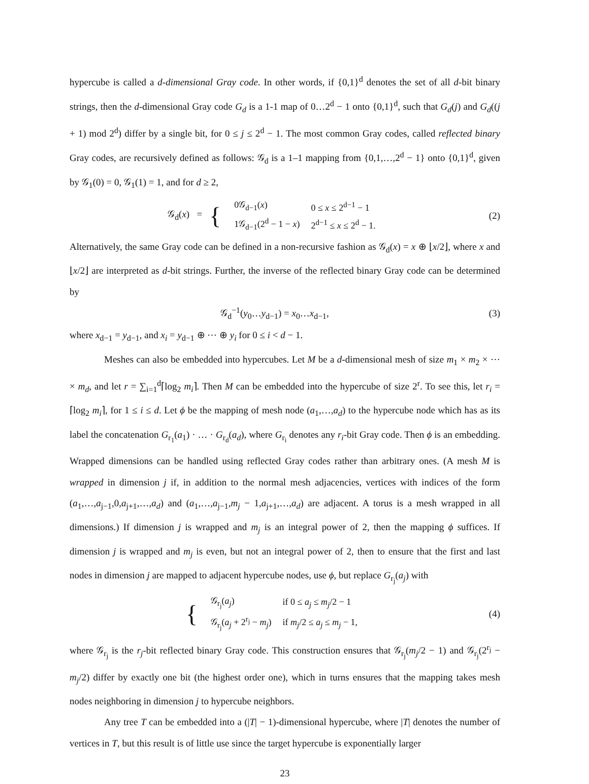hypercube is called a d-dimensional Gray code. In other words, if {0,1}<sup>d</sup> denotes the set of all d-bit binary strings, then the d-dimensional Gray code G<sub>d</sub> is a 1-1 map of 0…2<sup>d</sup> − 1 onto {0,1}<sup>d</sup>, such that G<sub>d</sub>(j) and G<sub>d</sub>((j + 1) mod 2<sup>d</sup>) differ by a single bit, for 0 ≤ j ≤ 2<sup>d</sup> − 1. The most common Gray codes, called reflected binary Gray codes, are recursively defined as follows: 𝒢<sub>d</sub> is a 1–1 mapping from {0,1,…,2<sup>d</sup> − 1} onto {0,1}<sup>d</sup>, given by 𝒢<sub>1</sub>(0) = 0, 𝒢<sub>1</sub>(1) = 1, and for d ≥ 2,
𝒢<sub>d</sub>(x) = {
| 0𝒢<sub>d−1</sub>( x ) | 0 ≤ x ≤ 2<sup>d−1</sup> − 1 |
| 1𝒢<sub>d−1</sub>(2<sup>d</sup> − 1 − x ) | 2<sup>d−1</sup> ≤ x ≤ 2<sup>d</sup> − 1. |
(2)
Alternatively, the same Gray code can be defined in a non-recursive fashion as 𝒢<sub>d</sub>(x) = x ⊕ ⌊x/2⌋, where x and ⌊x/2⌋ are interpreted as d-bit strings. Further, the inverse of the reflected binary Gray code can be determined by
𝒢<sub>d</sub><sup>−1</sup>(y<sub>0</sub>…y<sub>d−1</sub>) = x<sub>0</sub>…x<sub>d−1</sub>, (3)
where x<sub>d−1</sub> = y<sub>d−1</sub>, and x<sub>i</sub> = y<sub>d−1</sub> ⊕ ⋯ ⊕ y<sub>i</sub> for 0 ≤ i < d − 1.
Meshes can also be embedded into hypercubes. Let M be a d-dimensional mesh of size m<sub>1</sub> × m<sub>2</sub> × ⋯ × m<sub>d</sub>, and let r = ∑<sub>i=1</sub><sup>d</sup>⌈log<sub>2</sub> m<sub>i</sub>⌉. Then M can be embedded into the hypercube of size 2<sup>r</sup>. To see this, let r<sub>i</sub> = ⌈log<sub>2</sub> m<sub>i</sub>⌉, for 1 ≤ i ≤ d. Let ϕ be the mapping of mesh node (a<sub>1</sub>,…,a<sub>d</sub>) to the hypercube node which has as its label the concatenation G<sub>r<sub>1</sub></sub>(a<sub>1</sub>) · … · G<sub>r<sub>d</sub></sub>(a<sub>d</sub>), where G<sub>r<sub>i</sub></sub> denotes any r<sub>i</sub>-bit Gray code. Then ϕ is an embedding. Wrapped dimensions can be handled using reflected Gray codes rather than arbitrary ones. (A mesh M is wrapped in dimension j if, in addition to the normal mesh adjacencies, vertices with indices of the form (a<sub>1</sub>,…,a<sub>j−1</sub>,0,a<sub>j+1</sub>,…,a<sub>d</sub>) and (a<sub>1</sub>,…,a<sub>j−1</sub>,m<sub>j</sub> − 1,a<sub>j+1</sub>,…,a<sub>d</sub>) are adjacent. A torus is a mesh wrapped in all dimensions.) If dimension j is wrapped and m<sub>j</sub> is an integral power of 2, then the mapping ϕ suffices. If dimension j is wrapped and m<sub>j</sub> is even, but not an integral power of 2, then to ensure that the first and last nodes in dimension j are mapped to adjacent hypercube nodes, use ϕ, but replace G<sub>r<sub>j</sub></sub>(a<sub>j</sub>) with
{
| 𝒢<sub>r<sub>j</sub></sub>( a<sub>j</sub> ) | if 0 ≤ a<sub>j</sub> ≤ m<sub>j</sub> /2 − 1 |
| 𝒢<sub>r<sub>j</sub></sub>( a<sub>j</sub> + 2<sup>r<sub>j</sub></sup> − m<sub>j</sub> ) | if m<sub>j</sub> /2 ≤ a<sub>j</sub> ≤ m<sub>j</sub> − 1, |
(4)
where 𝒢<sub>r<sub>j</sub></sub> is the r<sub>j</sub>-bit reflected binary Gray code. This construction ensures that 𝒢<sub>r<sub>j</sub></sub>(m<sub>j</sub>/2 − 1) and 𝒢<sub>r<sub>j</sub></sub>(2<sup>r<sub>j</sub></sup> − m<sub>j</sub>/2) differ by exactly one bit (the highest order one), which in turns ensures that the mapping takes mesh nodes neighboring in dimension j to hypercube neighbors.
Any tree T can be embedded into a (|T| − 1)-dimensional hypercube, where |T| denotes the number of vertices in T, but this result is of little use since the target hypercube is exponentially larger
23